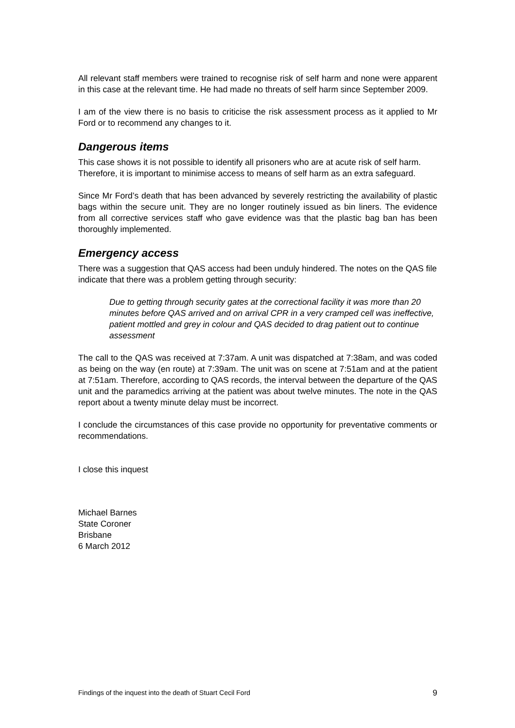All relevant staff members were trained to recognise risk of self harm and none were apparent in this case at the relevant time. He had made no threats of self harm since September 2009.
I am of the view there is no basis to criticise the risk assessment process as it applied to Mr Ford or to recommend any changes to it.
Dangerous items
This case shows it is not possible to identify all prisoners who are at acute risk of self harm. Therefore, it is important to minimise access to means of self harm as an extra safeguard.
Since Mr Ford’s death that has been advanced by severely restricting the availability of plastic bags within the secure unit. They are no longer routinely issued as bin liners. The evidence from all corrective services staff who gave evidence was that the plastic bag ban has been thoroughly implemented.
Emergency access
There was a suggestion that QAS access had been unduly hindered. The notes on the QAS file indicate that there was a problem getting through security:
Due to getting through security gates at the correctional facility it was more than 20 minutes before QAS arrived and on arrival CPR in a very cramped cell was ineffective, patient mottled and grey in colour and QAS decided to drag patient out to continue assessment
The call to the QAS was received at 7:37am. A unit was dispatched at 7:38am, and was coded as being on the way (en route) at 7:39am. The unit was on scene at 7:51am and at the patient at 7:51am. Therefore, according to QAS records, the interval between the departure of the QAS unit and the paramedics arriving at the patient was about twelve minutes. The note in the QAS report about a twenty minute delay must be incorrect.
I conclude the circumstances of this case provide no opportunity for preventative comments or recommendations.
I close this inquest
Michael Barnes
State Coroner
Brisbane
6 March 2012
Findings of the inquest into the death of Stuart Cecil Ford 9